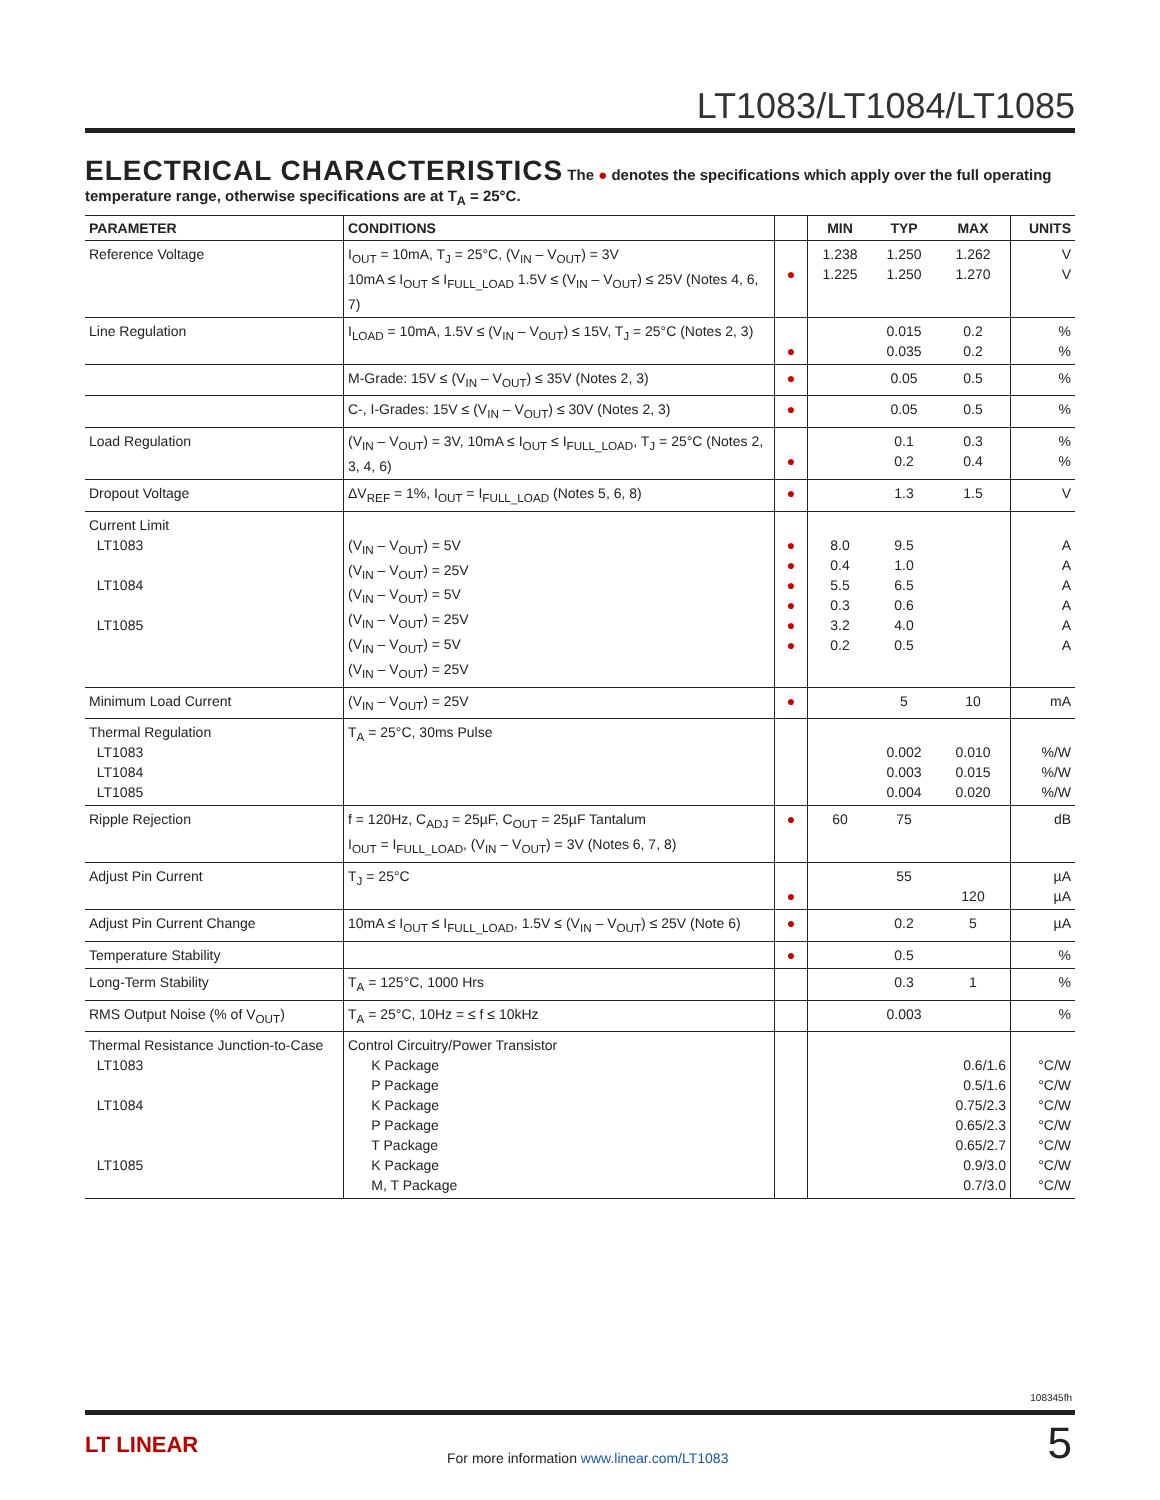LT1083/LT1084/LT1085
ELECTRICAL CHARACTERISTICS The ● denotes the specifications which apply over the full operating temperature range, otherwise specifications are at T<sub>A</sub> = 25°C.
| PARAMETER | CONDITIONS | | MIN | TYP | MAX | UNITS |
| --- | --- | --- | --- | --- | --- | --- |
| Reference Voltage | I<sub>OUT</sub> = 10mA, T<sub>J</sub> = 25°C, (V<sub>IN</sub> – V<sub>OUT</sub>) = 3V 10mA ≤ I<sub>OUT</sub> ≤ I<sub>FULL_LOAD</sub> 1.5V ≤ (V<sub>IN</sub> – V<sub>OUT</sub>) ≤ 25V (Notes 4, 6, 7) | ● | 1.238 1.225 | 1.250 1.250 | 1.262 1.270 | V V |
| Line Regulation | I<sub>LOAD</sub> = 10mA, 1.5V ≤ (V<sub>IN</sub> – V<sub>OUT</sub>) ≤ 15V, T<sub>J</sub> = 25°C (Notes 2, 3) | ● | | 0.015 0.035 | 0.2 0.2 | % % |
| | M-Grade: 15V ≤ (V<sub>IN</sub> – V<sub>OUT</sub>) ≤ 35V (Notes 2, 3) | ● | | 0.05 | 0.5 | % |
| | C-, I-Grades: 15V ≤ (V<sub>IN</sub> – V<sub>OUT</sub>) ≤ 30V (Notes 2, 3) | ● | | 0.05 | 0.5 | % |
| Load Regulation | (V<sub>IN</sub> – V<sub>OUT</sub>) = 3V, 10mA ≤ I<sub>OUT</sub> ≤ I<sub>FULL_LOAD</sub>, T<sub>J</sub> = 25°C (Notes 2, 3, 4, 6) | ● | | 0.1 0.2 | 0.3 0.4 | % % |
| Dropout Voltage | ΔV<sub>REF</sub> = 1%, I<sub>OUT</sub> = I<sub>FULL_LOAD</sub> (Notes 5, 6, 8) | ● | | 1.3 | 1.5 | V |
| Current Limit LT1083 LT1084 LT1085 | (V<sub>IN</sub> – V<sub>OUT</sub>) = 5V (V<sub>IN</sub> – V<sub>OUT</sub>) = 25V (V<sub>IN</sub> – V<sub>OUT</sub>) = 5V (V<sub>IN</sub> – V<sub>OUT</sub>) = 25V (V<sub>IN</sub> – V<sub>OUT</sub>) = 5V (V<sub>IN</sub> – V<sub>OUT</sub>) = 25V | ● ● ● ● ● ● | 8.0 0.4 5.5 0.3 3.2 0.2 | 9.5 1.0 6.5 0.6 4.0 0.5 | | A A A A A A |
| Minimum Load Current | (V<sub>IN</sub> – V<sub>OUT</sub>) = 25V | ● | | 5 | 10 | mA |
| Thermal Regulation LT1083 LT1084 LT1085 | T<sub>A</sub> = 25°C, 30ms Pulse | | | 0.002 0.003 0.004 | 0.010 0.015 0.020 | %/W %/W %/W |
| Ripple Rejection | f = 120Hz, C<sub>ADJ</sub> = 25µF, C<sub>OUT</sub> = 25µF Tantalum I<sub>OUT</sub> = I<sub>FULL_LOAD</sub>, (V<sub>IN</sub> – V<sub>OUT</sub>) = 3V (Notes 6, 7, 8) | ● | 60 | 75 | | dB |
| Adjust Pin Current | T<sub>J</sub> = 25°C | ● | | 55 | 120 | µA µA |
| Adjust Pin Current Change | 10mA ≤ I<sub>OUT</sub> ≤ I<sub>FULL_LOAD</sub>, 1.5V ≤ (V<sub>IN</sub> – V<sub>OUT</sub>) ≤ 25V (Note 6) | ● | | 0.2 | 5 | µA |
| Temperature Stability | | ● | | 0.5 | | % |
| Long-Term Stability | T<sub>A</sub> = 125°C, 1000 Hrs | | | 0.3 | 1 | % |
| RMS Output Noise (% of V<sub>OUT</sub>) | T<sub>A</sub> = 25°C, 10Hz = ≤ f ≤ 10kHz | | | 0.003 | | % |
| Thermal Resistance Junction-to-Case LT1083 LT1084 LT1085 | Control Circuitry/Power Transistor K Package P Package K Package P Package T Package K Package M, T Package | | | | 0.6/1.6 0.5/1.6 0.75/2.3 0.65/2.3 0.65/2.7 0.9/3.0 0.7/3.0 | °C/W °C/W °C/W °C/W °C/W °C/W °C/W |
108345fh
LT LINEAR
For more information www.linear.com/LT1083
5